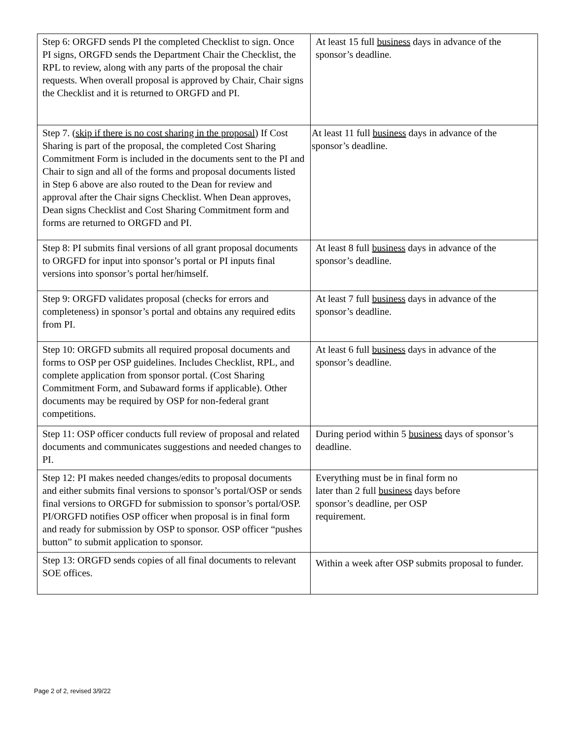| Step 6: ORGFD sends PI the completed Checklist to sign. Once PI signs, ORGFD sends the Department Chair the Checklist, the RPL to review, along with any parts of the proposal the chair requests. When overall proposal is approved by Chair, Chair signs the Checklist and it is returned to ORGFD and PI. | At least 15 full business days in advance of the sponsor’s deadline. |
| Step 7. ( skip if there is no cost sharing in the proposal ) If Cost Sharing is part of the proposal, the completed Cost Sharing Commitment Form is included in the documents sent to the PI and Chair to sign and all of the forms and proposal documents listed in Step 6 above are also routed to the Dean for review and approval after the Chair signs Checklist. When Dean approves, Dean signs Checklist and Cost Sharing Commitment form and forms are returned to ORGFD and PI. | At least 11 full business days in advance of the sponsor’s deadline. |
| Step 8: PI submits final versions of all grant proposal documents to ORGFD for input into sponsor’s portal or PI inputs final versions into sponsor’s portal her/himself. | At least 8 full business days in advance of the sponsor’s deadline. |
| Step 9: ORGFD validates proposal (checks for errors and completeness) in sponsor’s portal and obtains any required edits from PI. | At least 7 full business days in advance of the sponsor’s deadline. |
| Step 10: ORGFD submits all required proposal documents and forms to OSP per OSP guidelines. Includes Checklist, RPL, and complete application from sponsor portal. (Cost Sharing Commitment Form, and Subaward forms if applicable). Other documents may be required by OSP for non-federal grant competitions. | At least 6 full business days in advance of the sponsor’s deadline. |
| Step 11: OSP officer conducts full review of proposal and related documents and communicates suggestions and needed changes to PI. | During period within 5 business days of sponsor’s deadline. |
| Step 12: PI makes needed changes/edits to proposal documents and either submits final versions to sponsor’s portal/OSP or sends final versions to ORGFD for submission to sponsor’s portal/OSP. PI/ORGFD notifies OSP officer when proposal is in final form and ready for submission by OSP to sponsor. OSP officer “pushes button” to submit application to sponsor. | Everything must be in final form no later than 2 full business days before sponsor’s deadline, per OSP requirement. |
| Step 13: ORGFD sends copies of all final documents to relevant SOE offices. | Within a week after OSP submits proposal to funder. |
Page 2 of 2, revised 3/9/22